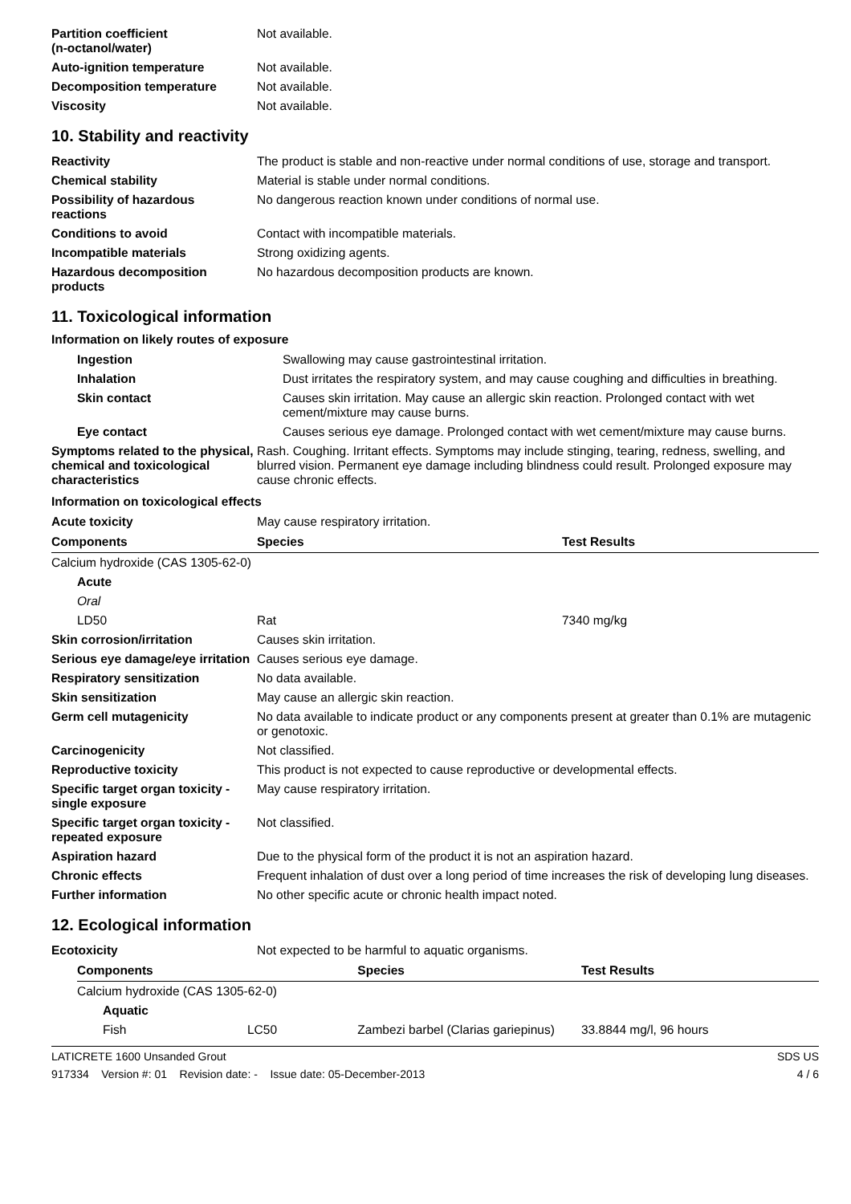| Partition coefficient (n-octanol/water) | Not available. |
| Auto-ignition temperature | Not available. |
| Decomposition temperature | Not available. |
| Viscosity | Not available. |
10. Stability and reactivity
| Reactivity | The product is stable and non-reactive under normal conditions of use, storage and transport. |
| Chemical stability | Material is stable under normal conditions. |
| Possibility of hazardous reactions | No dangerous reaction known under conditions of normal use. |
| Conditions to avoid | Contact with incompatible materials. |
| Incompatible materials | Strong oxidizing agents. |
| Hazardous decomposition products | No hazardous decomposition products are known. |
11. Toxicological information
Information on likely routes of exposure
| Ingestion | Swallowing may cause gastrointestinal irritation. |
| Inhalation | Dust irritates the respiratory system, and may cause coughing and difficulties in breathing. |
| Skin contact | Causes skin irritation. May cause an allergic skin reaction. Prolonged contact with wet cement/mixture may cause burns. |
| Eye contact | Causes serious eye damage. Prolonged contact with wet cement/mixture may cause burns. |
| Symptoms related to the physical, chemical and toxicological characteristics | Rash. Coughing. Irritant effects. Symptoms may include stinging, tearing, redness, swelling, and blurred vision. Permanent eye damage including blindness could result. Prolonged exposure may cause chronic effects. |
Information on toxicological effects
| Acute toxicity | May cause respiratory irritation. |
| Components | Species | Test Results |
| --- | --- | --- |
| Calcium hydroxide (CAS 1305-62-0) | | |
| Acute | | |
| Oral | | |
| LD50 | Rat | 7340 mg/kg |
| Skin corrosion/irritation | Causes skin irritation. |
| Serious eye damage/eye irritation | Causes serious eye damage. |
| Respiratory sensitization | No data available. |
| Skin sensitization | May cause an allergic skin reaction. |
| Germ cell mutagenicity | No data available to indicate product or any components present at greater than 0.1% are mutagenic or genotoxic. |
| Carcinogenicity | Not classified. |
| Reproductive toxicity | This product is not expected to cause reproductive or developmental effects. |
| Specific target organ toxicity - single exposure | May cause respiratory irritation. |
| Specific target organ toxicity - repeated exposure | Not classified. |
| Aspiration hazard | Due to the physical form of the product it is not an aspiration hazard. |
| Chronic effects | Frequent inhalation of dust over a long period of time increases the risk of developing lung diseases. |
| Further information | No other specific acute or chronic health impact noted. |
12. Ecological information
| Ecotoxicity | Not expected to be harmful to aquatic organisms. |
| Components | | Species | Test Results |
| --- | --- | --- | --- |
| Calcium hydroxide (CAS 1305-62-0) | | | |
| Aquatic | | | |
| Fish | LC50 | Zambezi barbel (Clarias gariepinus) | 33.8844 mg/l, 96 hours |
LATICRETE 1600 Unsanded Grout SDS US
917334 Version #: 01 Revision date: - Issue date: 05-December-2013 4 / 6